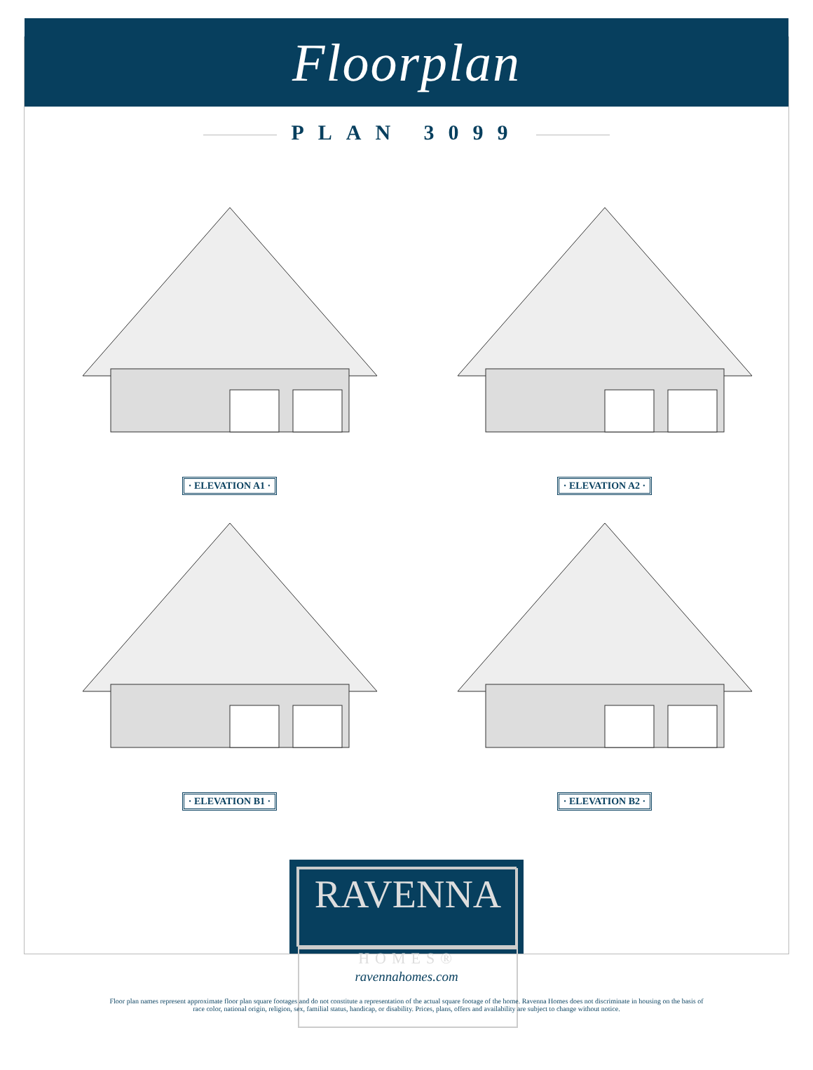Floorplan
PLAN 3099
· ELEVATION A1 ·
· ELEVATION A2 ·
· ELEVATION B1 ·
· ELEVATION B2 ·
RAVENNA
HOMES®
ravennahomes.com
Floor plan names represent approximate floor plan square footages and do not constitute a representation of the actual square footage of the home. Ravenna Homes does not discriminate in housing on the basis of race color, national origin, religion, sex, familial status, handicap, or disability. Prices, plans, offers and availability are subject to change without notice.